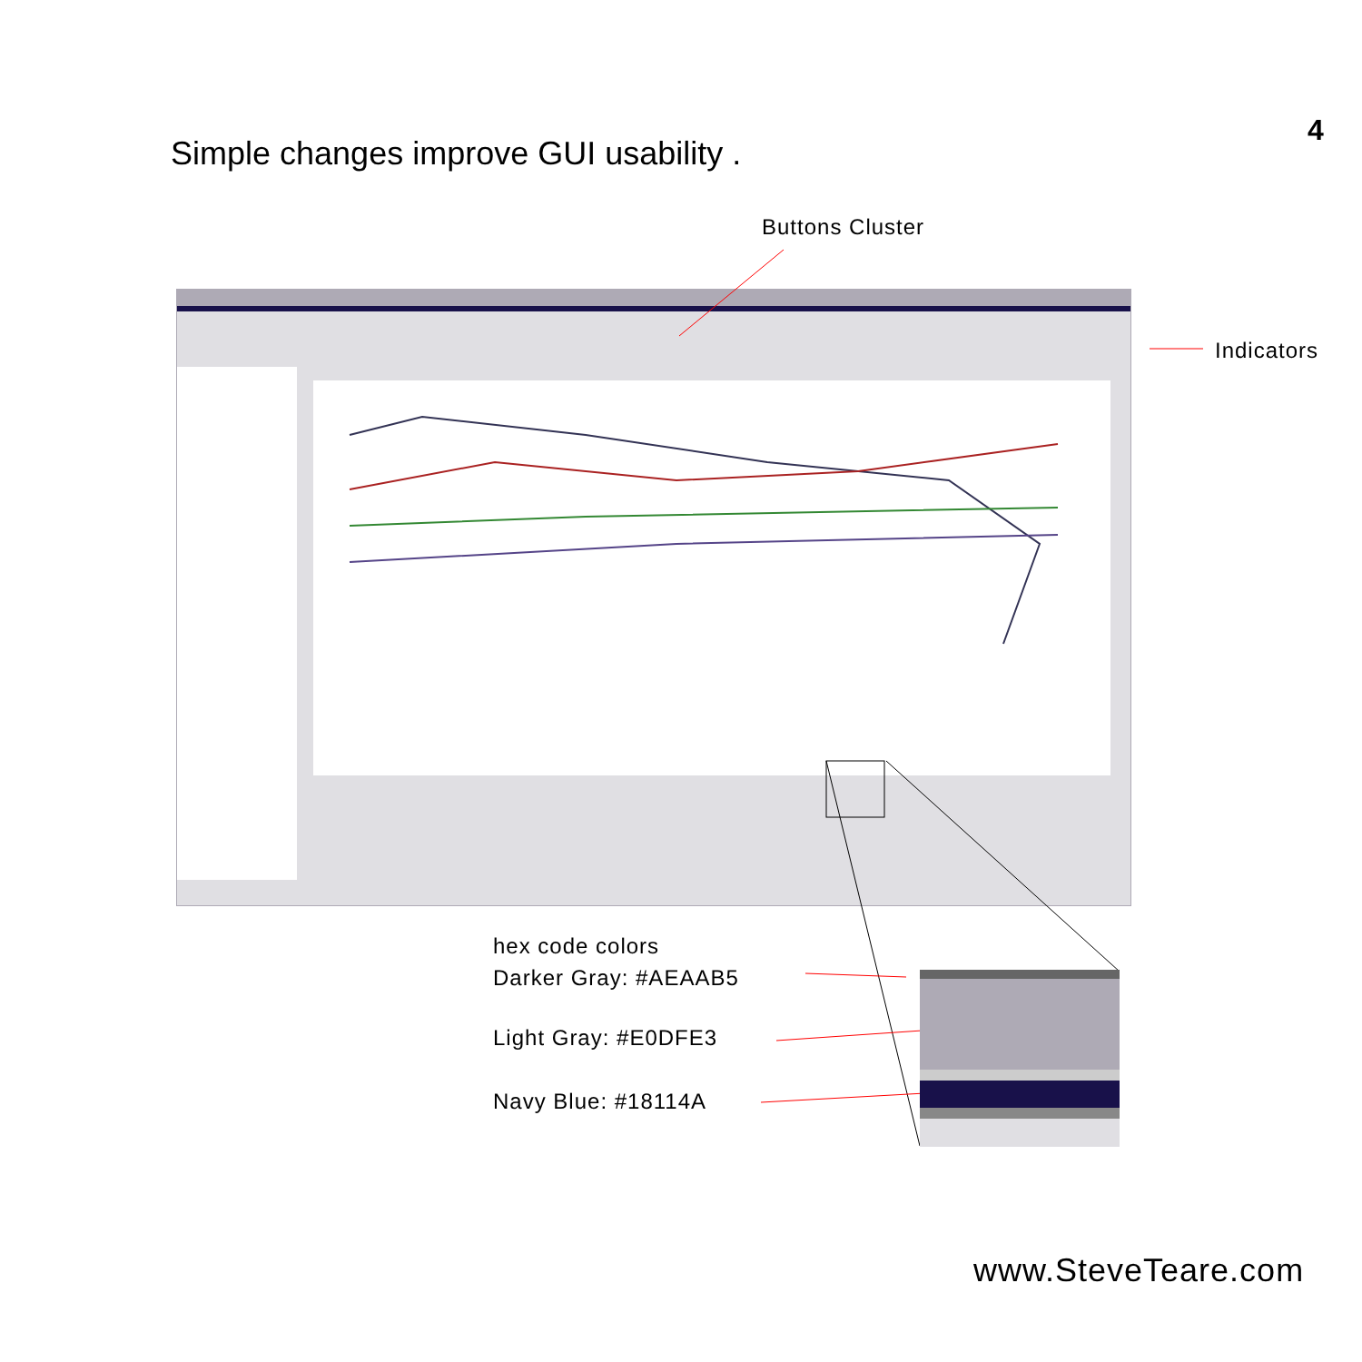4
Simple changes improve GUI usability .
Buttons Cluster
Indicators
hex code colors
Darker Gray: #AEAAB5
Light Gray: #E0DFE3
Navy Blue: #18114A
www.SteveTeare.com